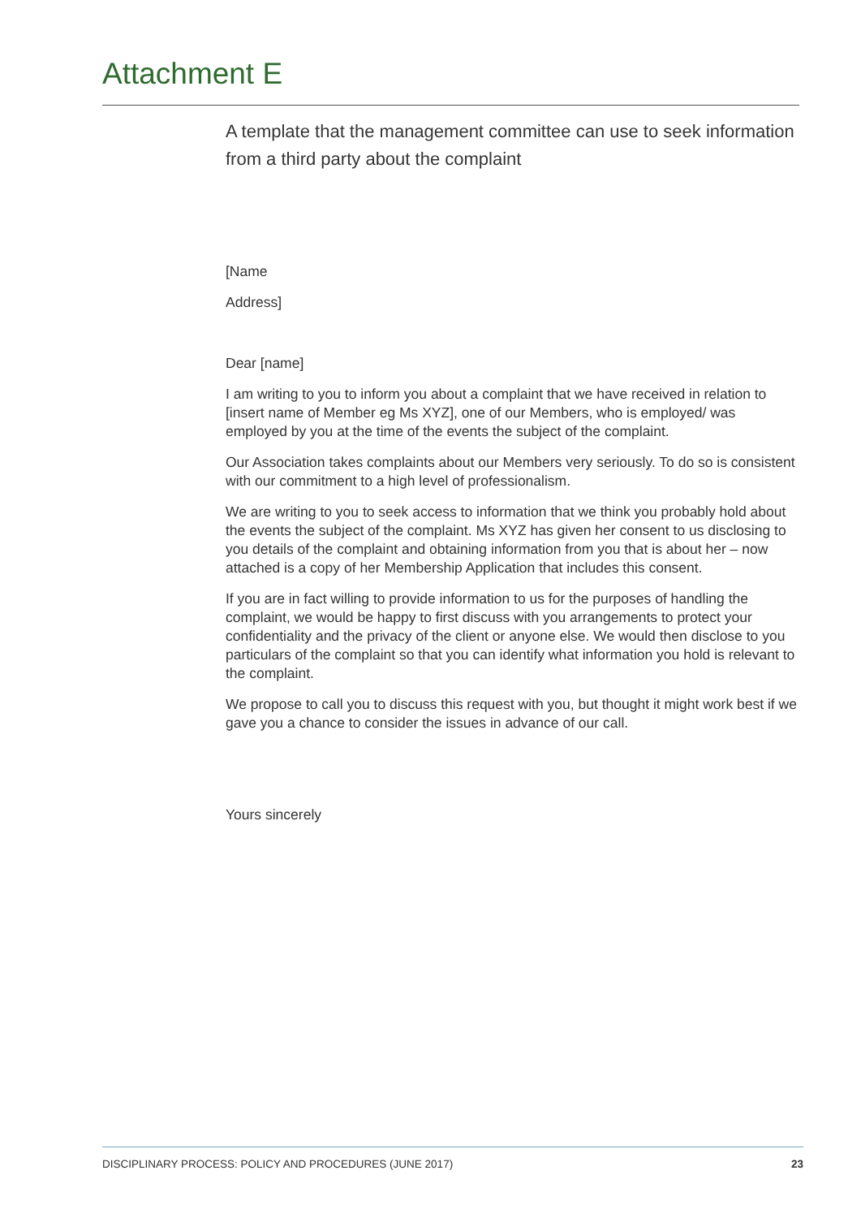Attachment E
A template that the management committee can use to seek information from a third party about the complaint
[Name
Address]
Dear [name]
I am writing to you to inform you about a complaint that we have received in relation to [insert name of Member eg Ms XYZ], one of our Members, who is employed/ was employed by you at the time of the events the subject of the complaint.
Our Association takes complaints about our Members very seriously. To do so is consistent with our commitment to a high level of professionalism.
We are writing to you to seek access to information that we think you probably hold about the events the subject of the complaint. Ms XYZ has given her consent to us disclosing to you details of the complaint and obtaining information from you that is about her – now attached is a copy of her Membership Application that includes this consent.
If you are in fact willing to provide information to us for the purposes of handling the complaint, we would be happy to first discuss with you arrangements to protect your confidentiality and the privacy of the client or anyone else. We would then disclose to you particulars of the complaint so that you can identify what information you hold is relevant to the complaint.
We propose to call you to discuss this request with you, but thought it might work best if we gave you a chance to consider the issues in advance of our call.
Yours sincerely
DISCIPLINARY PROCESS: POLICY AND PROCEDURES (JUNE 2017) 23